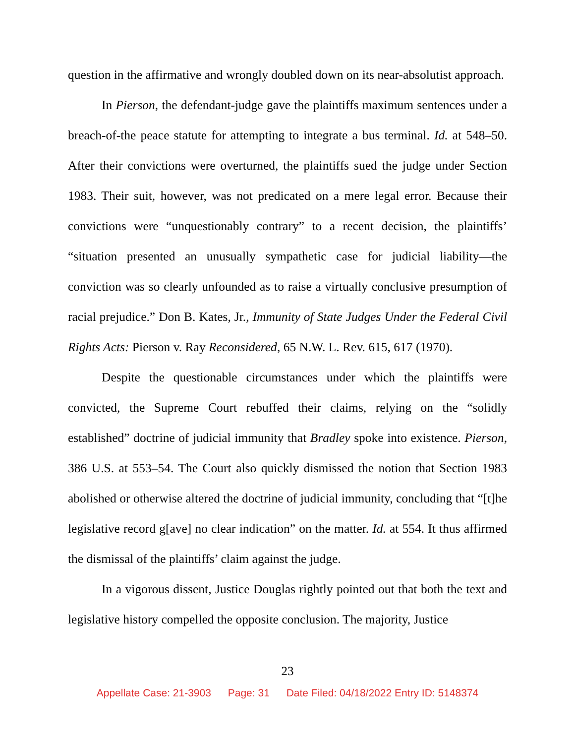question in the affirmative and wrongly doubled down on its near-absolutist approach.
In Pierson, the defendant-judge gave the plaintiffs maximum sentences under a breach-of-the peace statute for attempting to integrate a bus terminal. Id. at 548–50. After their convictions were overturned, the plaintiffs sued the judge under Section 1983. Their suit, however, was not predicated on a mere legal error. Because their convictions were “unquestionably contrary” to a recent decision, the plaintiffs’ “situation presented an unusually sympathetic case for judicial liability—the conviction was so clearly unfounded as to raise a virtually conclusive presumption of racial prejudice.” Don B. Kates, Jr., Immunity of State Judges Under the Federal Civil Rights Acts: Pierson v. Ray Reconsidered, 65 N.W. L. Rev. 615, 617 (1970).
Despite the questionable circumstances under which the plaintiffs were convicted, the Supreme Court rebuffed their claims, relying on the “solidly established” doctrine of judicial immunity that Bradley spoke into existence. Pierson, 386 U.S. at 553–54. The Court also quickly dismissed the notion that Section 1983 abolished or otherwise altered the doctrine of judicial immunity, concluding that “[t]he legislative record g[ave] no clear indication” on the matter. Id. at 554. It thus affirmed the dismissal of the plaintiffs’ claim against the judge.
In a vigorous dissent, Justice Douglas rightly pointed out that both the text and legislative history compelled the opposite conclusion. The majority, Justice
23
Appellate Case: 21-3903 Page: 31 Date Filed: 04/18/2022 Entry ID: 5148374